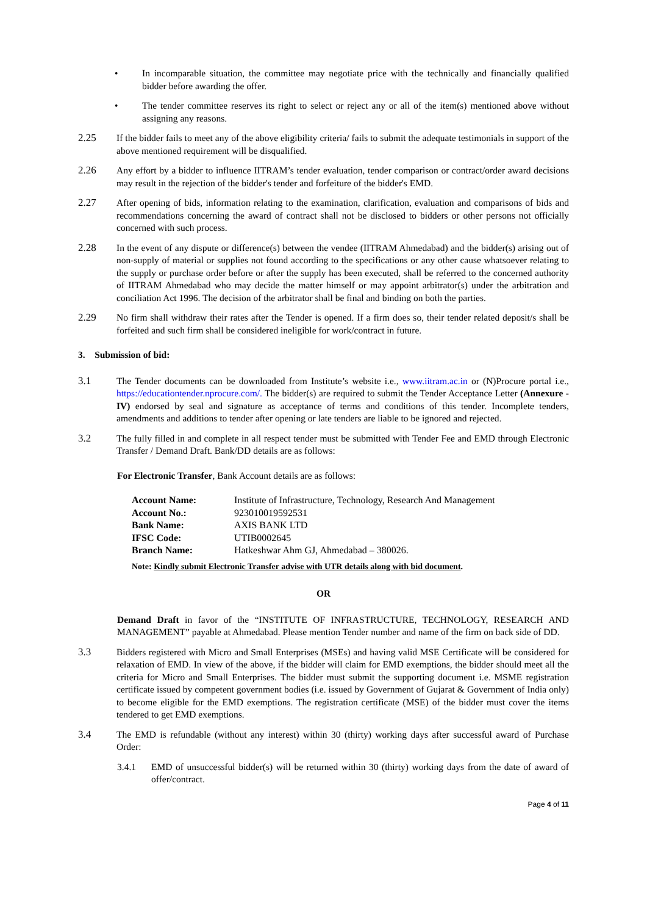• In incomparable situation, the committee may negotiate price with the technically and financially qualified bidder before awarding the offer.
• The tender committee reserves its right to select or reject any or all of the item(s) mentioned above without assigning any reasons.
2.25 If the bidder fails to meet any of the above eligibility criteria/ fails to submit the adequate testimonials in support of the above mentioned requirement will be disqualified.
2.26 Any effort by a bidder to influence IITRAM’s tender evaluation, tender comparison or contract/order award decisions may result in the rejection of the bidder's tender and forfeiture of the bidder's EMD.
2.27 After opening of bids, information relating to the examination, clarification, evaluation and comparisons of bids and recommendations concerning the award of contract shall not be disclosed to bidders or other persons not officially concerned with such process.
2.28 In the event of any dispute or difference(s) between the vendee (IITRAM Ahmedabad) and the bidder(s) arising out of non-supply of material or supplies not found according to the specifications or any other cause whatsoever relating to the supply or purchase order before or after the supply has been executed, shall be referred to the concerned authority of IITRAM Ahmedabad who may decide the matter himself or may appoint arbitrator(s) under the arbitration and conciliation Act 1996. The decision of the arbitrator shall be final and binding on both the parties.
2.29 No firm shall withdraw their rates after the Tender is opened. If a firm does so, their tender related deposit/s shall be forfeited and such firm shall be considered ineligible for work/contract in future.
3. Submission of bid:
3.1 The Tender documents can be downloaded from Institute’s website i.e., www.iitram.ac.in or (N)Procure portal i.e., https://educationtender.nprocure.com/. The bidder(s) are required to submit the Tender Acceptance Letter (Annexure - IV) endorsed by seal and signature as acceptance of terms and conditions of this tender. Incomplete tenders, amendments and additions to tender after opening or late tenders are liable to be ignored and rejected.
3.2 The fully filled in and complete in all respect tender must be submitted with Tender Fee and EMD through Electronic Transfer / Demand Draft. Bank/DD details are as follows:
For Electronic Transfer, Bank Account details are as follows:
| Account Name: | Institute of Infrastructure, Technology, Research And Management |
| Account No.: | 923010019592531 |
| Bank Name: | AXIS BANK LTD |
| IFSC Code: | UTIB0002645 |
| Branch Name: | Hatkeshwar Ahm GJ, Ahmedabad – 380026. |
Note: Kindly submit Electronic Transfer advise with UTR details along with bid document.
OR
Demand Draft in favor of the “INSTITUTE OF INFRASTRUCTURE, TECHNOLOGY, RESEARCH AND MANAGEMENT” payable at Ahmedabad. Please mention Tender number and name of the firm on back side of DD.
3.3 Bidders registered with Micro and Small Enterprises (MSEs) and having valid MSE Certificate will be considered for relaxation of EMD. In view of the above, if the bidder will claim for EMD exemptions, the bidder should meet all the criteria for Micro and Small Enterprises. The bidder must submit the supporting document i.e. MSME registration certificate issued by competent government bodies (i.e. issued by Government of Gujarat & Government of India only) to become eligible for the EMD exemptions. The registration certificate (MSE) of the bidder must cover the items tendered to get EMD exemptions.
3.4 The EMD is refundable (without any interest) within 30 (thirty) working days after successful award of Purchase Order:
3.4.1 EMD of unsuccessful bidder(s) will be returned within 30 (thirty) working days from the date of award of offer/contract.
Page 4 of 11